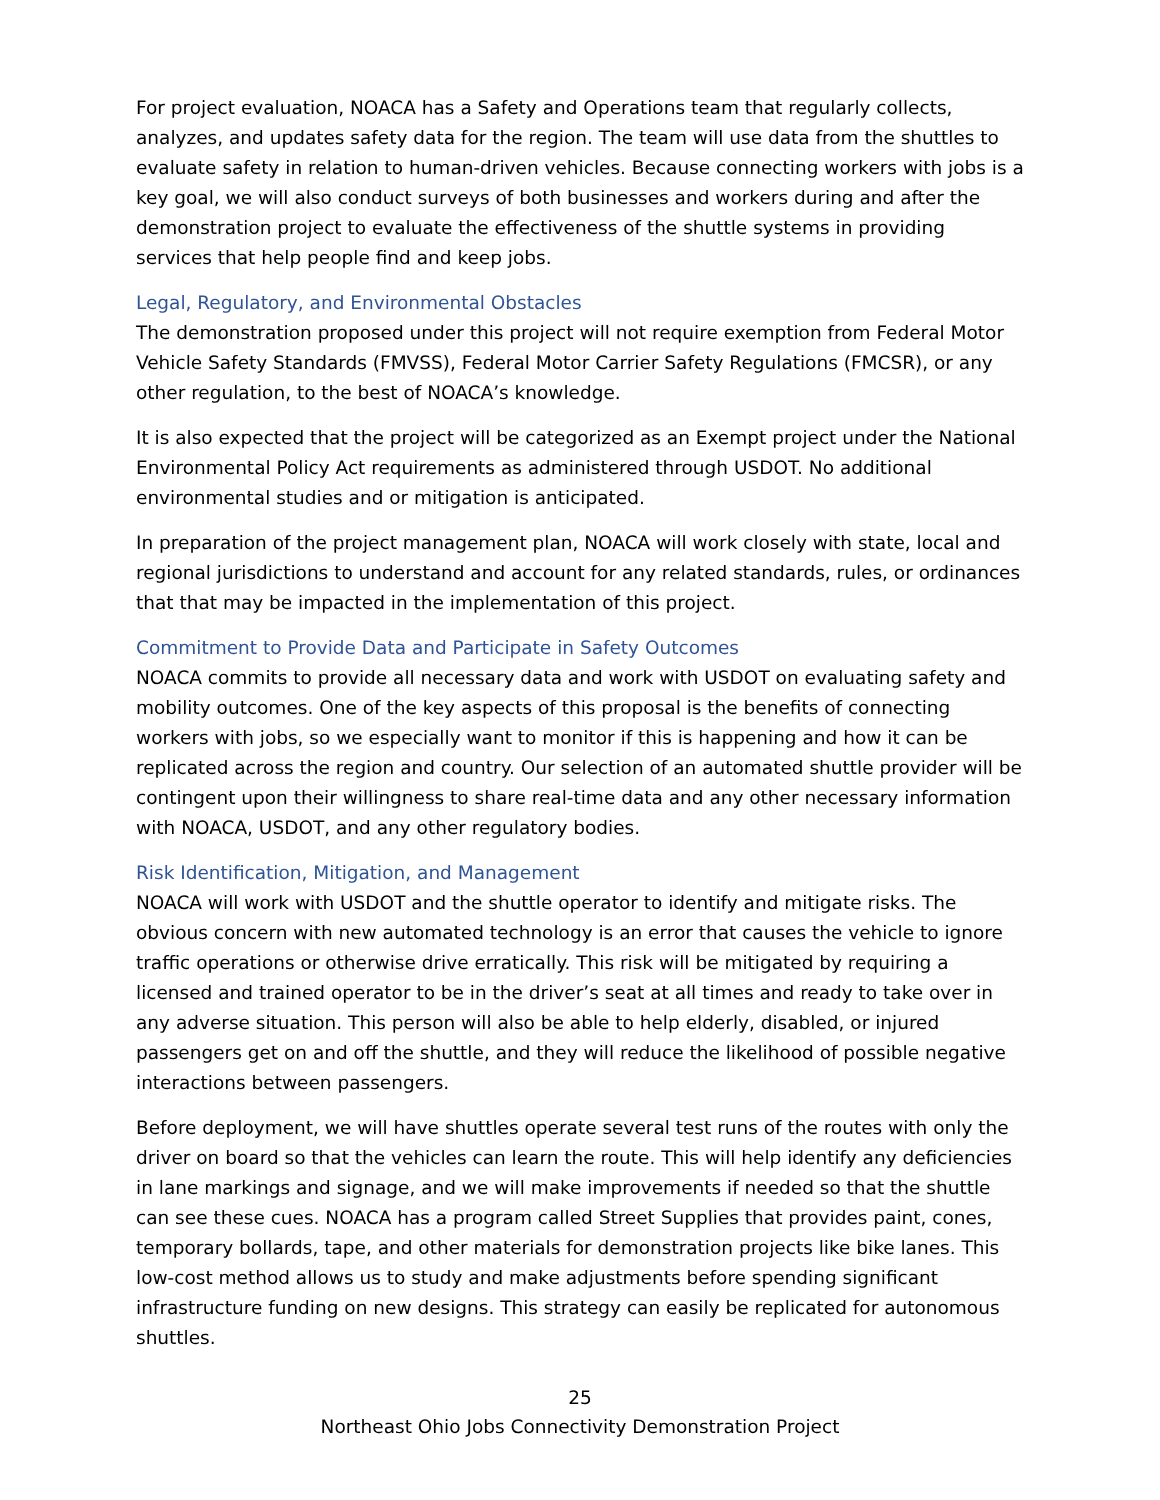For project evaluation, NOACA has a Safety and Operations team that regularly collects, analyzes, and updates safety data for the region. The team will use data from the shuttles to evaluate safety in relation to human-driven vehicles. Because connecting workers with jobs is a key goal, we will also conduct surveys of both businesses and workers during and after the demonstration project to evaluate the effectiveness of the shuttle systems in providing services that help people find and keep jobs.
Legal, Regulatory, and Environmental Obstacles
The demonstration proposed under this project will not require exemption from Federal Motor Vehicle Safety Standards (FMVSS), Federal Motor Carrier Safety Regulations (FMCSR), or any other regulation, to the best of NOACA’s knowledge.
It is also expected that the project will be categorized as an Exempt project under the National Environmental Policy Act requirements as administered through USDOT. No additional environmental studies and or mitigation is anticipated.
In preparation of the project management plan, NOACA will work closely with state, local and regional jurisdictions to understand and account for any related standards, rules, or ordinances that that may be impacted in the implementation of this project.
Commitment to Provide Data and Participate in Safety Outcomes
NOACA commits to provide all necessary data and work with USDOT on evaluating safety and mobility outcomes. One of the key aspects of this proposal is the benefits of connecting workers with jobs, so we especially want to monitor if this is happening and how it can be replicated across the region and country. Our selection of an automated shuttle provider will be contingent upon their willingness to share real-time data and any other necessary information with NOACA, USDOT, and any other regulatory bodies.
Risk Identification, Mitigation, and Management
NOACA will work with USDOT and the shuttle operator to identify and mitigate risks. The obvious concern with new automated technology is an error that causes the vehicle to ignore traffic operations or otherwise drive erratically. This risk will be mitigated by requiring a licensed and trained operator to be in the driver’s seat at all times and ready to take over in any adverse situation. This person will also be able to help elderly, disabled, or injured passengers get on and off the shuttle, and they will reduce the likelihood of possible negative interactions between passengers.
Before deployment, we will have shuttles operate several test runs of the routes with only the driver on board so that the vehicles can learn the route. This will help identify any deficiencies in lane markings and signage, and we will make improvements if needed so that the shuttle can see these cues. NOACA has a program called Street Supplies that provides paint, cones, temporary bollards, tape, and other materials for demonstration projects like bike lanes. This low-cost method allows us to study and make adjustments before spending significant infrastructure funding on new designs. This strategy can easily be replicated for autonomous shuttles.
25
Northeast Ohio Jobs Connectivity Demonstration Project